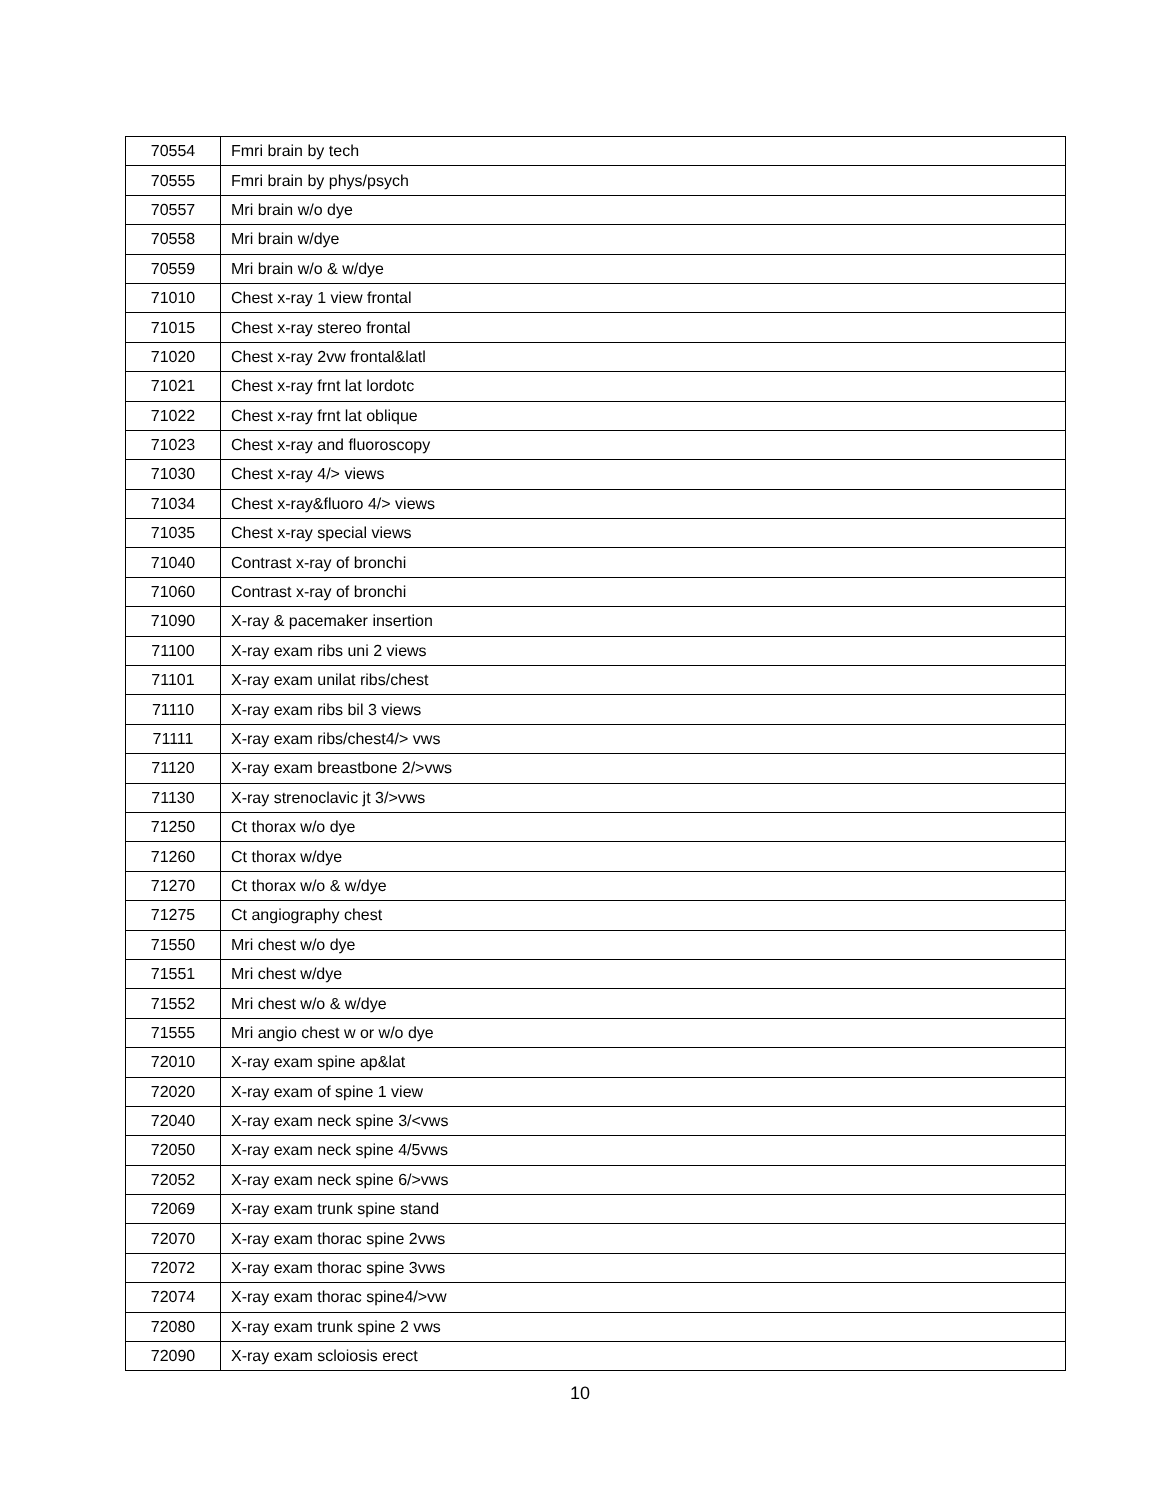| 70554 | Fmri brain by tech |
| 70555 | Fmri brain by phys/psych |
| 70557 | Mri brain w/o dye |
| 70558 | Mri brain w/dye |
| 70559 | Mri brain w/o & w/dye |
| 71010 | Chest x-ray 1 view frontal |
| 71015 | Chest x-ray stereo frontal |
| 71020 | Chest x-ray 2vw frontal&latl |
| 71021 | Chest x-ray frnt lat lordotc |
| 71022 | Chest x-ray frnt lat oblique |
| 71023 | Chest x-ray and fluoroscopy |
| 71030 | Chest x-ray 4/> views |
| 71034 | Chest x-ray&fluoro 4/> views |
| 71035 | Chest x-ray special views |
| 71040 | Contrast x-ray of bronchi |
| 71060 | Contrast x-ray of bronchi |
| 71090 | X-ray & pacemaker insertion |
| 71100 | X-ray exam ribs uni 2 views |
| 71101 | X-ray exam unilat ribs/chest |
| 71110 | X-ray exam ribs bil 3 views |
| 71111 | X-ray exam ribs/chest4/> vws |
| 71120 | X-ray exam breastbone 2/>vws |
| 71130 | X-ray strenoclavic jt 3/>vws |
| 71250 | Ct thorax w/o dye |
| 71260 | Ct thorax w/dye |
| 71270 | Ct thorax w/o & w/dye |
| 71275 | Ct angiography chest |
| 71550 | Mri chest w/o dye |
| 71551 | Mri chest w/dye |
| 71552 | Mri chest w/o & w/dye |
| 71555 | Mri angio chest w or w/o dye |
| 72010 | X-ray exam spine ap&lat |
| 72020 | X-ray exam of spine 1 view |
| 72040 | X-ray exam neck spine 3/<vws |
| 72050 | X-ray exam neck spine 4/5vws |
| 72052 | X-ray exam neck spine 6/>vws |
| 72069 | X-ray exam trunk spine stand |
| 72070 | X-ray exam thorac spine 2vws |
| 72072 | X-ray exam thorac spine 3vws |
| 72074 | X-ray exam thorac spine4/>vw |
| 72080 | X-ray exam trunk spine 2 vws |
| 72090 | X-ray exam scloiosis erect |
10